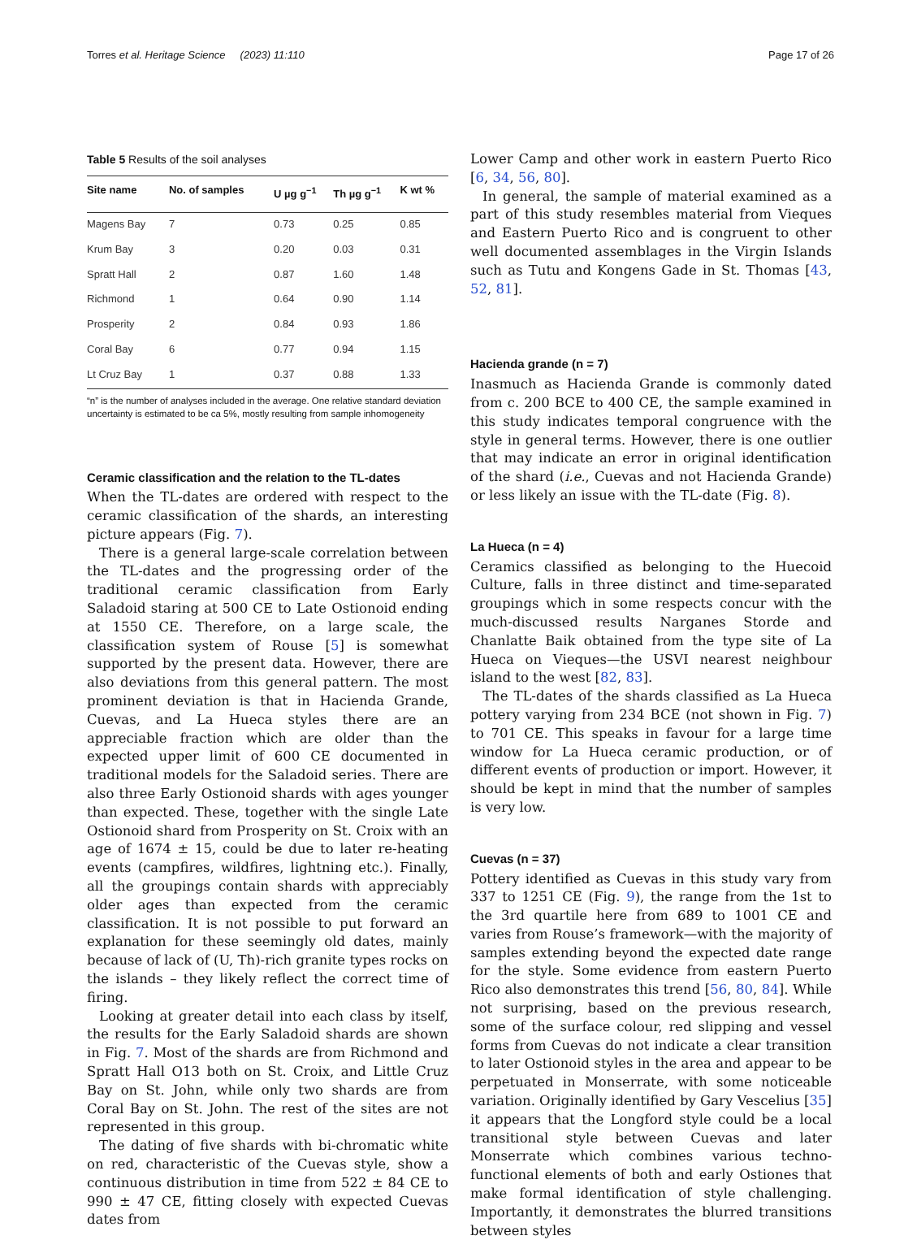Torres et al. Heritage Science (2023) 11:110 Page 17 of 26
Table 5 Results of the soil analyses
| Site name | No. of samples | U µg g<sup>−1</sup> | Th µg g<sup>−1</sup> | K wt % |
| --- | --- | --- | --- | --- |
| Magens Bay | 7 | 0.73 | 0.25 | 0.85 |
| Krum Bay | 3 | 0.20 | 0.03 | 0.31 |
| Spratt Hall | 2 | 0.87 | 1.60 | 1.48 |
| Richmond | 1 | 0.64 | 0.90 | 1.14 |
| Prosperity | 2 | 0.84 | 0.93 | 1.86 |
| Coral Bay | 6 | 0.77 | 0.94 | 1.15 |
| Lt Cruz Bay | 1 | 0.37 | 0.88 | 1.33 |
“n” is the number of analyses included in the average. One relative standard deviation uncertainty is estimated to be ca 5%, mostly resulting from sample inhomogeneity
Ceramic classification and the relation to the TL-dates
When the TL-dates are ordered with respect to the ceramic classification of the shards, an interesting picture appears (Fig. 7).
There is a general large-scale correlation between the TL-dates and the progressing order of the traditional ceramic classification from Early Saladoid staring at 500 CE to Late Ostionoid ending at 1550 CE. Therefore, on a large scale, the classification system of Rouse [5] is somewhat supported by the present data. However, there are also deviations from this general pattern. The most prominent deviation is that in Hacienda Grande, Cuevas, and La Hueca styles there are an appreciable fraction which are older than the expected upper limit of 600 CE documented in traditional models for the Saladoid series. There are also three Early Ostionoid shards with ages younger than expected. These, together with the single Late Ostionoid shard from Prosperity on St. Croix with an age of 1674 ± 15, could be due to later re-heating events (campfires, wildfires, lightning etc.). Finally, all the groupings contain shards with appreciably older ages than expected from the ceramic classification. It is not possible to put forward an explanation for these seemingly old dates, mainly because of lack of (U, Th)-rich granite types rocks on the islands – they likely reflect the correct time of firing.
Looking at greater detail into each class by itself, the results for the Early Saladoid shards are shown in Fig. 7. Most of the shards are from Richmond and Spratt Hall O13 both on St. Croix, and Little Cruz Bay on St. John, while only two shards are from Coral Bay on St. John. The rest of the sites are not represented in this group.
The dating of five shards with bi-chromatic white on red, characteristic of the Cuevas style, show a continuous distribution in time from 522 ± 84 CE to 990 ± 47 CE, fitting closely with expected Cuevas dates from
Lower Camp and other work in eastern Puerto Rico [6, 34, 56, 80].
In general, the sample of material examined as a part of this study resembles material from Vieques and Eastern Puerto Rico and is congruent to other well documented assemblages in the Virgin Islands such as Tutu and Kongens Gade in St. Thomas [43, 52, 81].
Hacienda grande (n = 7)
Inasmuch as Hacienda Grande is commonly dated from c. 200 BCE to 400 CE, the sample examined in this study indicates temporal congruence with the style in general terms. However, there is one outlier that may indicate an error in original identification of the shard (i.e., Cuevas and not Hacienda Grande) or less likely an issue with the TL-date (Fig. 8).
La Hueca (n = 4)
Ceramics classified as belonging to the Huecoid Culture, falls in three distinct and time-separated groupings which in some respects concur with the much-discussed results Narganes Storde and Chanlatte Baik obtained from the type site of La Hueca on Vieques—the USVI nearest neighbour island to the west [82, 83].
The TL-dates of the shards classified as La Hueca pottery varying from 234 BCE (not shown in Fig. 7) to 701 CE. This speaks in favour for a large time window for La Hueca ceramic production, or of different events of production or import. However, it should be kept in mind that the number of samples is very low.
Cuevas (n = 37)
Pottery identified as Cuevas in this study vary from 337 to 1251 CE (Fig. 9), the range from the 1st to the 3rd quartile here from 689 to 1001 CE and varies from Rouse’s framework—with the majority of samples extending beyond the expected date range for the style. Some evidence from eastern Puerto Rico also demonstrates this trend [56, 80, 84]. While not surprising, based on the previous research, some of the surface colour, red slipping and vessel forms from Cuevas do not indicate a clear transition to later Ostionoid styles in the area and appear to be perpetuated in Monserrate, with some noticeable variation. Originally identified by Gary Vescelius [35] it appears that the Longford style could be a local transitional style between Cuevas and later Monserrate which combines various techno-functional elements of both and early Ostiones that make formal identification of style challenging. Importantly, it demonstrates the blurred transitions between styles